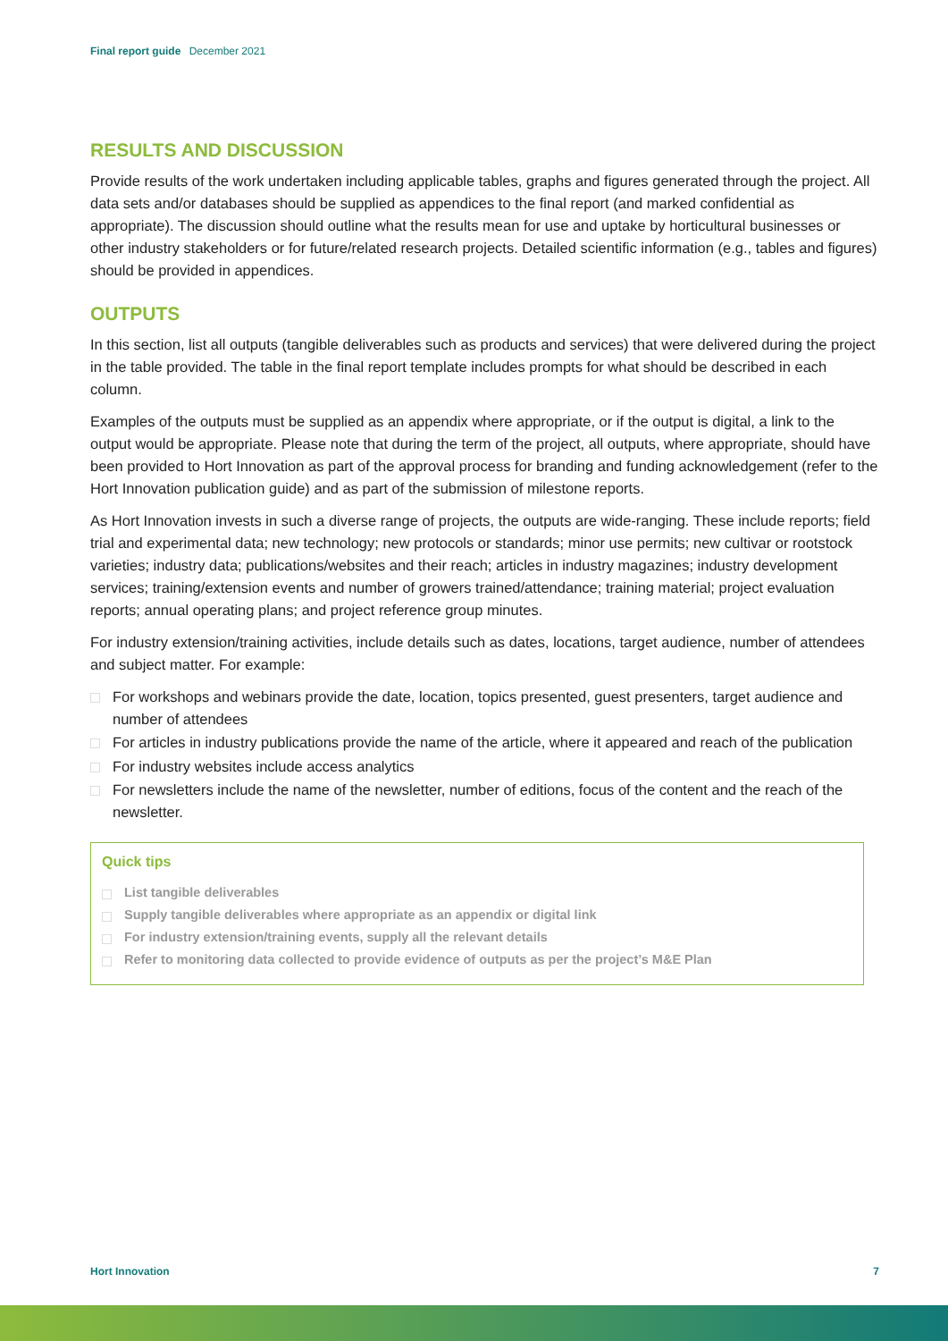Final report guide December 2021
RESULTS AND DISCUSSION
Provide results of the work undertaken including applicable tables, graphs and figures generated through the project. All data sets and/or databases should be supplied as appendices to the final report (and marked confidential as appropriate). The discussion should outline what the results mean for use and uptake by horticultural businesses or other industry stakeholders or for future/related research projects. Detailed scientific information (e.g., tables and figures) should be provided in appendices.
OUTPUTS
In this section, list all outputs (tangible deliverables such as products and services) that were delivered during the project in the table provided. The table in the final report template includes prompts for what should be described in each column.
Examples of the outputs must be supplied as an appendix where appropriate, or if the output is digital, a link to the output would be appropriate. Please note that during the term of the project, all outputs, where appropriate, should have been provided to Hort Innovation as part of the approval process for branding and funding acknowledgement (refer to the Hort Innovation publication guide) and as part of the submission of milestone reports.
As Hort Innovation invests in such a diverse range of projects, the outputs are wide-ranging. These include reports; field trial and experimental data; new technology; new protocols or standards; minor use permits; new cultivar or rootstock varieties; industry data; publications/websites and their reach; articles in industry magazines; industry development services; training/extension events and number of growers trained/attendance; training material; project evaluation reports; annual operating plans; and project reference group minutes.
For industry extension/training activities, include details such as dates, locations, target audience, number of attendees and subject matter. For example:
For workshops and webinars provide the date, location, topics presented, guest presenters, target audience and number of attendees
For articles in industry publications provide the name of the article, where it appeared and reach of the publication
For industry websites include access analytics
For newsletters include the name of the newsletter, number of editions, focus of the content and the reach of the newsletter.
Quick tips
List tangible deliverables
Supply tangible deliverables where appropriate as an appendix or digital link
For industry extension/training events, supply all the relevant details
Refer to monitoring data collected to provide evidence of outputs as per the project’s M&E Plan
Hort Innovation 7